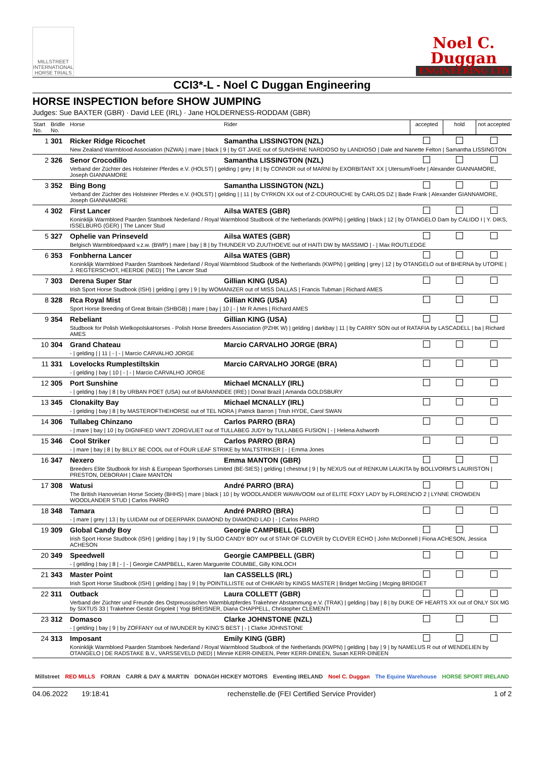MILLSTREET INTERNATIONAL HORSE TRIALS
Noel C.
Duggan
ENGINEERING LTD
CCI3*-L - Noel C Duggan Engineering
HORSE INSPECTION before SHOW JUMPING
Judges: Sue BAXTER (GBR) · David LEE (IRL) · Jane HOLDERNESS-RODDAM (GBR)
| Start No. | Bridle No. | Horse | Rider | accepted | hold | not accepted |
| --- | --- | --- | --- | --- | --- | --- |
| 1 | 301 | Ricker Ridge Ricochet | Samantha LISSINGTON (NZL) | | | |
| | | New Zealand Warmblood Association (NZWA) / mare / black / 9 / by GT JAKE out of SUNSHINE NARDIOSO by LANDIOSO / Dale and Nanette Felton / Samantha LISSINGTON | | | | |
| 2 | 326 | Senor Crocodillo | Samantha LISSINGTON (NZL) | | | |
| | | Verband der Züchter des Holsteiner Pferdes e.V. (HOLST) / gelding / grey / 8 / by CONNOR out of MARNI by EXORBITANT XX / Utersum/Foehr / Alexander GIANNAMORE, Joseph GIANNAMORE | | | | |
| 3 | 352 | Bing Bong | Samantha LISSINGTON (NZL) | | | |
| | | Verband der Züchter des Holsteiner Pferdes e.V. (HOLST) / gelding / / 11 / by CYRKON XX out of Z-COUROUCHE by CARLOS DZ / Bade Frank / Alexander GIANNAMORE, Joseph GIANNAMORE | | | | |
| 4 | 302 | First Lancer | Ailsa WATES (GBR) | | | |
| | | Koninklijk Warmbloed Paarden Stamboek Nederland / Royal Warmblood Studbook of the Netherlands (KWPN) / gelding / black / 12 / by OTANGELO Dam by CALIDO I / Y. DIKS, ISSELBURG (GER) / The Lancer Stud | | | | |
| 5 | 327 | Ophelie van Prinseveld | Ailsa WATES (GBR) | | | |
| | | Belgisch Warmbloedpaard v.z.w. (BWP) / mare / bay / 8 / by THUNDER VD ZUUTHOEVE out of HAITI DW by MASSIMO / - / Max ROUTLEDGE | | | | |
| 6 | 353 | Fonbherna Lancer | Ailsa WATES (GBR) | | | |
| | | Koninklijk Warmbloed Paarden Stamboek Nederland / Royal Warmblood Studbook of the Netherlands (KWPN) / gelding / grey / 12 / by OTANGELO out of BHERNA by UTOPIE / J. REGTERSCHOT, HEERDE (NED) / The Lancer Stud | | | | |
| 7 | 303 | Derena Super Star | Gillian KING (USA) | | | |
| | | Irish Sport Horse Studbook (ISH) / gelding / grey / 9 / by WOMANIZER out of MISS DALLAS / Francis Tubman / Richard AMES | | | | |
| 8 | 328 | Rca Royal Mist | Gillian KING (USA) | | | |
| | | Sport Horse Breeding of Great Britain (SHBGB) / mare / bay / 10 / - / Mr R Ames / Richard AMES | | | | |
| 9 | 354 | Rebeliant | Gillian KING (USA) | | | |
| | | Studbook for Polish WielkopolskaHorses - Polish Horse Breeders Association (PZHK W) / gelding / darkbay / 11 / by CARRY SON out of RATAFIA by LASCADELL / ba / Richard AMES | | | | |
| 10 | 304 | Grand Chateau | Marcio CARVALHO JORGE (BRA) | | | |
| | | - / gelding / / 11 / - / - / Marcio CARVALHO JORGE | | | | |
| 11 | 331 | Lovelocks Rumplestiltskin | Marcio CARVALHO JORGE (BRA) | | | |
| | | - / gelding / bay / 10 / - / - / Marcio CARVALHO JORGE | | | | |
| 12 | 305 | Port Sunshine | Michael MCNALLY (IRL) | | | |
| | | - / gelding / bay / 8 / by URBAN POET (USA) out of BARANNDEE (IRE) / Donal Brazil / Amanda GOLDSBURY | | | | |
| 13 | 345 | Clonakilty Bay | Michael MCNALLY (IRL) | | | |
| | | - / gelding / bay / 8 / by MASTEROFTHEHORSE out of TEL NORA / Patrick Barron / Trish HYDE, Carol SWAN | | | | |
| 14 | 306 | Tullabeg Chinzano | Carlos PARRO (BRA) | | | |
| | | - / mare / bay / 10 / by DIGNIFIED VAN'T ZORGVLIET out of TULLABEG JUDY by TULLABEG FUSION / - / Helena Ashworth | | | | |
| 15 | 346 | Cool Striker | Carlos PARRO (BRA) | | | |
| | | - / mare / bay / 8 / by BILLY BE COOL out of FOUR LEAF STRIKE by MALTSTRIKER / - / Emma Jones | | | | |
| 16 | 347 | Nexero | Emma MANTON (GBR) | | | |
| | | Breeders Elite Studbook for Irish & European Sporthorses Limited (BE-SIES) / gelding / chestnut / 9 / by NEXUS out of RENKUM LAUKITA by BOLLVORM'S LAURISTON / PRESTON, DEBORAH / Claire MANTON | | | | |
| 17 | 308 | Watusi | André PARRO (BRA) | | | |
| | | The British Hanoverian Horse Society (BHHS) / mare / black / 10 / by WOODLANDER WAVAVOOM out of ELITE FOXY LADY by FLORENCIO 2 / LYNNE CROWDEN WOODLANDER STUD / Carlos PARRO | | | | |
| 18 | 348 | Tamara | André PARRO (BRA) | | | |
| | | - / mare / grey / 13 / by LUIDAM out of DEERPARK DIAMOND by DIAMOND LAD / - / Carlos PARRO | | | | |
| 19 | 309 | Global Candy Boy | Georgie CAMPBELL (GBR) | | | |
| | | Irish Sport Horse Studbook (ISH) / gelding / bay / 9 / by SLIGO CANDY BOY out of STAR OF CLOVER by CLOVER ECHO / John McDonnell / Fiona ACHESON, Jessica ACHESON | | | | |
| 20 | 349 | Speedwell | Georgie CAMPBELL (GBR) | | | |
| | | - / gelding / bay / 8 / - / - / Georgie CAMPBELL, Karen Marguerite COUMBE, Gilly KINLOCH | | | | |
| 21 | 343 | Master Point | Ian CASSELLS (IRL) | | | |
| | | Irish Sport Horse Studbook (ISH) / gelding / bay / 9 / by POINTILLISTE out of CHIKARI by KINGS MASTER / Bridget McGing / Mcging BRIDGET | | | | |
| 22 | 311 | Outback | Laura COLLETT (GBR) | | | |
| | | Verband der Züchter und Freunde des Ostpreussischen Warmblutpferdes Trakehner Abstammung e.V. (TRAK) / gelding / bay / 8 / by DUKE OF HEARTS XX out of ONLY SIX MG by SIXTUS 33 / Trakehner Gestüt Grigoleit / Yogi BREISNER, Diana CHAPPELL, Christopher CLEMENTI | | | | |
| 23 | 312 | Domasco | Clarke JOHNSTONE (NZL) | | | |
| | | - / gelding / bay / 9 / by ZOFFANY out of IWUNDER by KING'S BEST / - / Clarke JOHNSTONE | | | | |
| 24 | 313 | Imposant | Emily KING (GBR) | | | |
| | | Koninklijk Warmbloed Paarden Stamboek Nederland / Royal Warmblood Studbook of the Netherlands (KWPN) / gelding / bay / 9 / by NAMELUS R out of WENDELIEN by OTANGELO / DE RADSTAKE B.V., VARSSEVELD (NED) / Minnie KERR-DINEEN, Peter KERR-DINEEN, Susan KERR-DINEEN | | | | |
Millstreet RED MILLS FORAN CARR & DAY & MARTIN DONAGH HICKEY MOTORS Eventing IRELAND Noel C. Duggan The Equine Warehouse HORSE SPORT IRELAND
04.06.2022 19:18:41 rechenstelle.de (FEI Certified Service Provider) 1 of 2